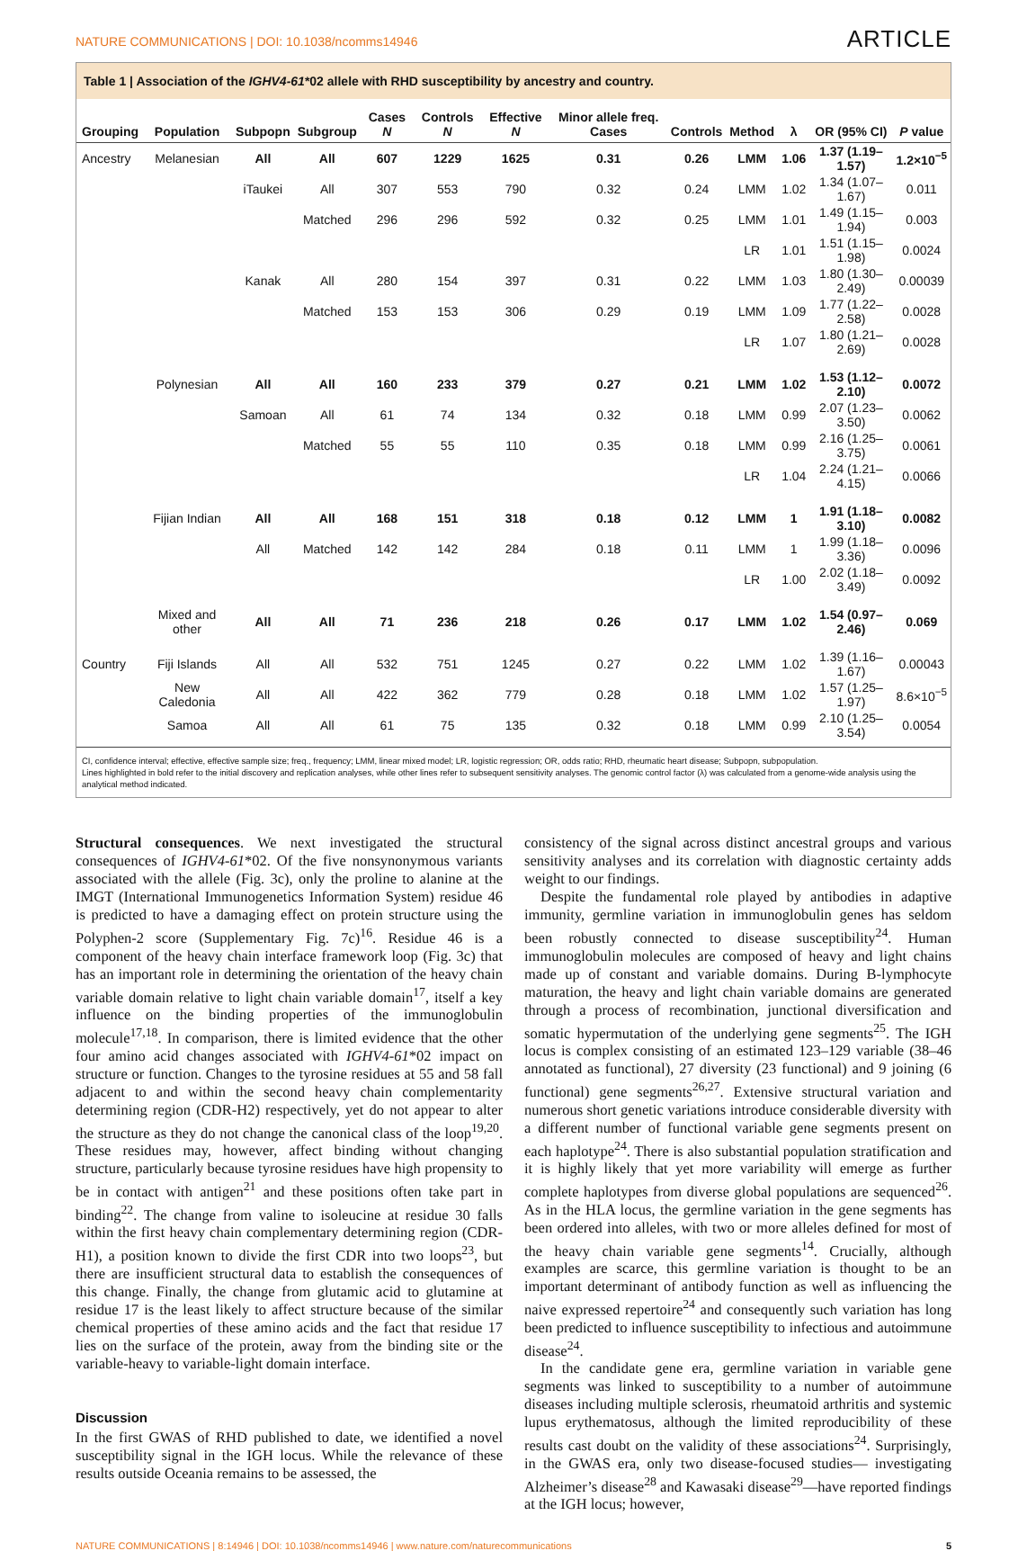NATURE COMMUNICATIONS | DOI: 10.1038/ncomms14946 ARTICLE
Table 1 | Association of the IGHV4-61*02 allele with RHD susceptibility by ancestry and country.
| Grouping | Population | Subpopn | Subgroup | Cases N | Controls N | Effective N | Minor allele freq. Cases | Controls | Method | λ | OR (95% CI) | P value |
| --- | --- | --- | --- | --- | --- | --- | --- | --- | --- | --- | --- | --- |
| Ancestry | Melanesian | All | All | 607 | 1229 | 1625 | 0.31 | 0.26 | LMM | 1.06 | 1.37 (1.19–1.57) | 1.2×10<sup>−5</sup> |
| | | iTaukei | All | 307 | 553 | 790 | 0.32 | 0.24 | LMM | 1.02 | 1.34 (1.07–1.67) | 0.011 |
| | | | Matched | 296 | 296 | 592 | 0.32 | 0.25 | LMM | 1.01 | 1.49 (1.15–1.94) | 0.003 |
| | | | | | | | | | LR | 1.01 | 1.51 (1.15–1.98) | 0.0024 |
| | | Kanak | All | 280 | 154 | 397 | 0.31 | 0.22 | LMM | 1.03 | 1.80 (1.30–2.49) | 0.00039 |
| | | | Matched | 153 | 153 | 306 | 0.29 | 0.19 | LMM | 1.09 | 1.77 (1.22–2.58) | 0.0028 |
| | | | | | | | | | LR | 1.07 | 1.80 (1.21–2.69) | 0.0028 |
| | Polynesian | All | All | 160 | 233 | 379 | 0.27 | 0.21 | LMM | 1.02 | 1.53 (1.12–2.10) | 0.0072 |
| | | Samoan | All | 61 | 74 | 134 | 0.32 | 0.18 | LMM | 0.99 | 2.07 (1.23–3.50) | 0.0062 |
| | | | Matched | 55 | 55 | 110 | 0.35 | 0.18 | LMM | 0.99 | 2.16 (1.25–3.75) | 0.0061 |
| | | | | | | | | | LR | 1.04 | 2.24 (1.21–4.15) | 0.0066 |
| | Fijian Indian | All | All | 168 | 151 | 318 | 0.18 | 0.12 | LMM | 1 | 1.91 (1.18–3.10) | 0.0082 |
| | | All | Matched | 142 | 142 | 284 | 0.18 | 0.11 | LMM | 1 | 1.99 (1.18–3.36) | 0.0096 |
| | | | | | | | | | LR | 1.00 | 2.02 (1.18–3.49) | 0.0092 |
| | Mixed and other | All | All | 71 | 236 | 218 | 0.26 | 0.17 | LMM | 1.02 | 1.54 (0.97–2.46) | 0.069 |
| Country | Fiji Islands | All | All | 532 | 751 | 1245 | 0.27 | 0.22 | LMM | 1.02 | 1.39 (1.16–1.67) | 0.00043 |
| | New Caledonia | All | All | 422 | 362 | 779 | 0.28 | 0.18 | LMM | 1.02 | 1.57 (1.25–1.97) | 8.6×10<sup>−5</sup> |
| | Samoa | All | All | 61 | 75 | 135 | 0.32 | 0.18 | LMM | 0.99 | 2.10 (1.25–3.54) | 0.0054 |
CI, confidence interval; effective, effective sample size; freq., frequency; LMM, linear mixed model; LR, logistic regression; OR, odds ratio; RHD, rheumatic heart disease; Subpopn, subpopulation.
Lines highlighted in bold refer to the initial discovery and replication analyses, while other lines refer to subsequent sensitivity analyses. The genomic control factor (λ) was calculated from a genome-wide analysis using the analytical method indicated.
Structural consequences. We next investigated the structural consequences of IGHV4-61*02. Of the five nonsynonymous variants associated with the allele (Fig. 3c), only the proline to alanine at the IMGT (International Immunogenetics Information System) residue 46 is predicted to have a damaging effect on protein structure using the Polyphen-2 score (Supplementary Fig. 7c)<sup>16</sup>. Residue 46 is a component of the heavy chain interface framework loop (Fig. 3c) that has an important role in determining the orientation of the heavy chain variable domain relative to light chain variable domain<sup>17</sup>, itself a key influence on the binding properties of the immunoglobulin molecule<sup>17,18</sup>. In comparison, there is limited evidence that the other four amino acid changes associated with IGHV4-61*02 impact on structure or function. Changes to the tyrosine residues at 55 and 58 fall adjacent to and within the second heavy chain complementarity determining region (CDR-H2) respectively, yet do not appear to alter the structure as they do not change the canonical class of the loop<sup>19,20</sup>. These residues may, however, affect binding without changing structure, particularly because tyrosine residues have high propensity to be in contact with antigen<sup>21</sup> and these positions often take part in binding<sup>22</sup>. The change from valine to isoleucine at residue 30 falls within the first heavy chain complementary determining region (CDR-H1), a position known to divide the first CDR into two loops<sup>23</sup>, but there are insufficient structural data to establish the consequences of this change. Finally, the change from glutamic acid to glutamine at residue 17 is the least likely to affect structure because of the similar chemical properties of these amino acids and the fact that residue 17 lies on the surface of the protein, away from the binding site or the variable-heavy to variable-light domain interface.
Discussion
In the first GWAS of RHD published to date, we identified a novel susceptibility signal in the IGH locus. While the relevance of these results outside Oceania remains to be assessed, the
consistency of the signal across distinct ancestral groups and various sensitivity analyses and its correlation with diagnostic certainty adds weight to our findings.
Despite the fundamental role played by antibodies in adaptive immunity, germline variation in immunoglobulin genes has seldom been robustly connected to disease susceptibility<sup>24</sup>. Human immunoglobulin molecules are composed of heavy and light chains made up of constant and variable domains. During B-lymphocyte maturation, the heavy and light chain variable domains are generated through a process of recombination, junctional diversification and somatic hypermutation of the underlying gene segments<sup>25</sup>. The IGH locus is complex consisting of an estimated 123–129 variable (38–46 annotated as functional), 27 diversity (23 functional) and 9 joining (6 functional) gene segments<sup>26,27</sup>. Extensive structural variation and numerous short genetic variations introduce considerable diversity with a different number of functional variable gene segments present on each haplotype<sup>24</sup>. There is also substantial population stratification and it is highly likely that yet more variability will emerge as further complete haplotypes from diverse global populations are sequenced<sup>26</sup>. As in the HLA locus, the germline variation in the gene segments has been ordered into alleles, with two or more alleles defined for most of the heavy chain variable gene segments<sup>14</sup>. Crucially, although examples are scarce, this germline variation is thought to be an important determinant of antibody function as well as influencing the naive expressed repertoire<sup>24</sup> and consequently such variation has long been predicted to influence susceptibility to infectious and autoimmune disease<sup>24</sup>.
In the candidate gene era, germline variation in variable gene segments was linked to susceptibility to a number of autoimmune diseases including multiple sclerosis, rheumatoid arthritis and systemic lupus erythematosus, although the limited reproducibility of these results cast doubt on the validity of these associations<sup>24</sup>. Surprisingly, in the GWAS era, only two disease-focused studies— investigating Alzheimer’s disease<sup>28</sup> and Kawasaki disease<sup>29</sup>—have reported findings at the IGH locus; however,
NATURE COMMUNICATIONS | 8:14946 | DOI: 10.1038/ncomms14946 | www.nature.com/naturecommunications 5